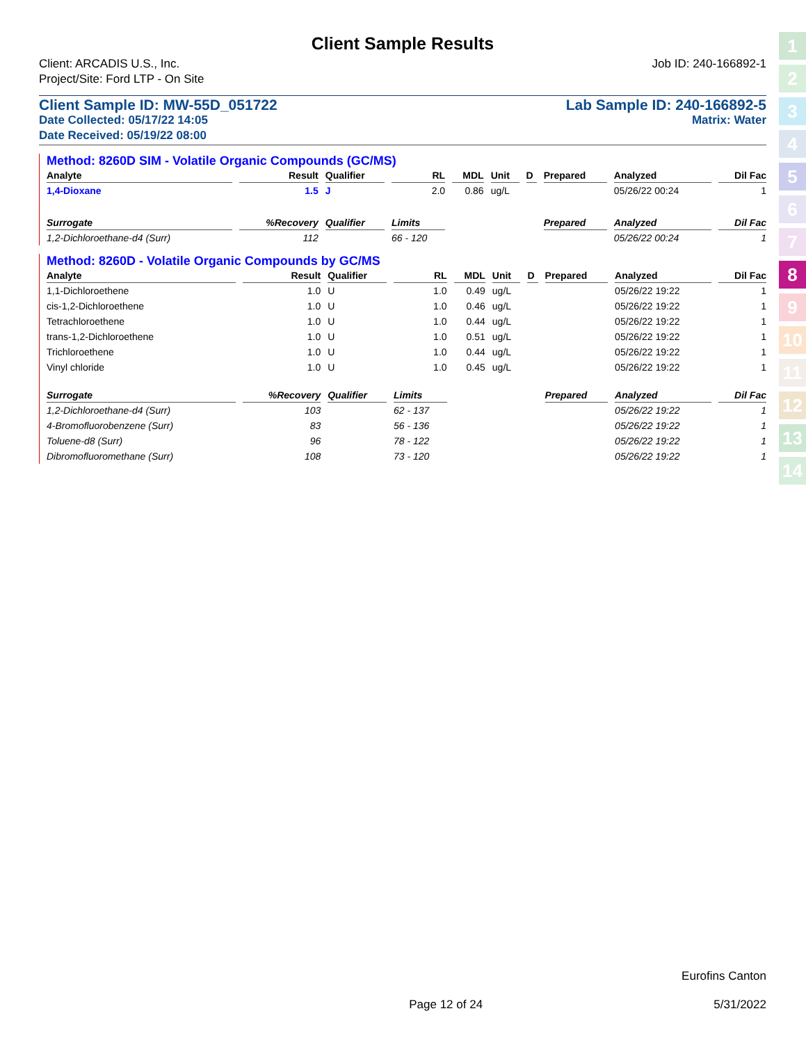Client Sample Results
Client: ARCADIS U.S., Inc.
Project/Site: Ford LTP - On Site
Job ID: 240-166892-1
Client Sample ID: MW-55D_051722
Date Collected: 05/17/22 14:05
Date Received: 05/19/22 08:00
Lab Sample ID: 240-166892-5
Matrix: Water
Method: 8260D SIM - Volatile Organic Compounds (GC/MS)
| Analyte | Result | Qualifier | RL | MDL | Unit | D | Prepared | Analyzed | Dil Fac |
| --- | --- | --- | --- | --- | --- | --- | --- | --- | --- |
| 1,4-Dioxane | 1.5 | J | 2.0 | 0.86 | ug/L | | | 05/26/22 00:24 | 1 |
| Surrogate | %Recovery | Qualifier | Limits | | | | Prepared | Analyzed | Dil Fac |
| 1,2-Dichloroethane-d4 (Surr) | 112 | | 66 - 120 | | | | | 05/26/22 00:24 | 1 |
Method: 8260D - Volatile Organic Compounds by GC/MS
| Analyte | Result | Qualifier | RL | MDL | Unit | D | Prepared | Analyzed | Dil Fac |
| --- | --- | --- | --- | --- | --- | --- | --- | --- | --- |
| 1,1-Dichloroethene | 1.0 | U | 1.0 | 0.49 | ug/L | | | 05/26/22 19:22 | 1 |
| cis-1,2-Dichloroethene | 1.0 | U | 1.0 | 0.46 | ug/L | | | 05/26/22 19:22 | 1 |
| Tetrachloroethene | 1.0 | U | 1.0 | 0.44 | ug/L | | | 05/26/22 19:22 | 1 |
| trans-1,2-Dichloroethene | 1.0 | U | 1.0 | 0.51 | ug/L | | | 05/26/22 19:22 | 1 |
| Trichloroethene | 1.0 | U | 1.0 | 0.44 | ug/L | | | 05/26/22 19:22 | 1 |
| Vinyl chloride | 1.0 | U | 1.0 | 0.45 | ug/L | | | 05/26/22 19:22 | 1 |
| Surrogate | %Recovery | Qualifier | Limits | | | | Prepared | Analyzed | Dil Fac |
| 1,2-Dichloroethane-d4 (Surr) | 103 | | 62 - 137 | | | | | 05/26/22 19:22 | 1 |
| 4-Bromofluorobenzene (Surr) | 83 | | 56 - 136 | | | | | 05/26/22 19:22 | 1 |
| Toluene-d8 (Surr) | 96 | | 78 - 122 | | | | | 05/26/22 19:22 | 1 |
| Dibromofluoromethane (Surr) | 108 | | 73 - 120 | | | | | 05/26/22 19:22 | 1 |
1
2
3
4
5
6
7
8
9
10
11
12
13
14
Eurofins Canton
Page 12 of 24 5/31/2022